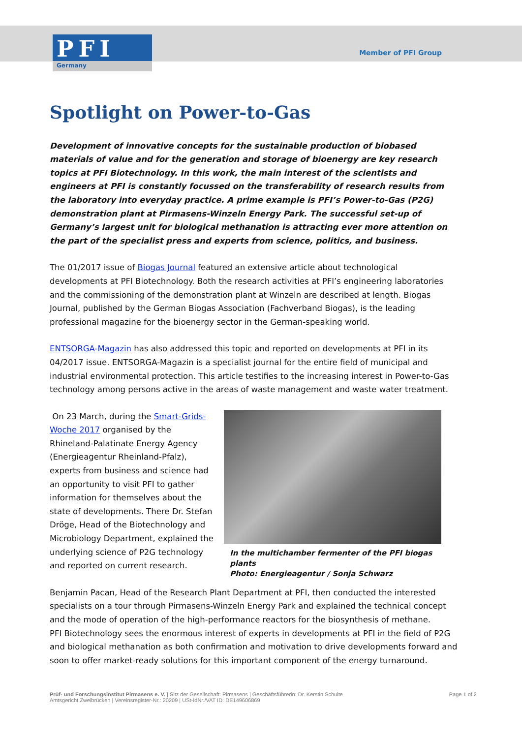PFI
Germany
Member of PFI Group
Spotlight on Power-to-Gas
Development of innovative concepts for the sustainable production of biobased materials of value and for the generation and storage of bioenergy are key research topics at PFI Biotechnology. In this work, the main interest of the scientists and engineers at PFI is constantly focussed on the transferability of research results from the laboratory into everyday practice. A prime example is PFI’s Power-to-Gas (P2G) demonstration plant at Pirmasens-Winzeln Energy Park. The successful set-up of Germany’s largest unit for biological methanation is attracting ever more attention on the part of the specialist press and experts from science, politics, and business.
The 01/2017 issue of Biogas Journal featured an extensive article about technological developments at PFI Biotechnology. Both the research activities at PFI’s engineering laboratories and the commissioning of the demonstration plant at Winzeln are described at length. Biogas Journal, published by the German Biogas Association (Fachverband Biogas), is the leading professional magazine for the bioenergy sector in the German-speaking world.
ENTSORGA-Magazin has also addressed this topic and reported on developments at PFI in its 04/2017 issue. ENTSORGA-Magazin is a specialist journal for the entire field of municipal and industrial environmental protection. This article testifies to the increasing interest in Power-to-Gas technology among persons active in the areas of waste management and waste water treatment.
On 23 March, during the Smart-Grids-Woche 2017 organised by the Rhineland-Palatinate Energy Agency (Energieagentur Rheinland-Pfalz), experts from business and science had an opportunity to visit PFI to gather information for themselves about the state of developments. There Dr. Stefan Dröge, Head of the Biotechnology and Microbiology Department, explained the underlying science of P2G technology and reported on current research.
In the multichamber fermenter of the PFI biogas plants
Photo: Energieagentur / Sonja Schwarz
Benjamin Pacan, Head of the Research Plant Department at PFI, then conducted the interested specialists on a tour through Pirmasens-Winzeln Energy Park and explained the technical concept and the mode of operation of the high-performance reactors for the biosynthesis of methane.
PFI Biotechnology sees the enormous interest of experts in developments at PFI in the field of P2G and biological methanation as both confirmation and motivation to drive developments forward and soon to offer market-ready solutions for this important component of the energy turnaround.
Prüf- und Forschungsinstitut Pirmasens e. V. | Sitz der Gesellschaft: Pirmasens | Geschäftsführerin: Dr. Kerstin Schulte
Amtsgericht Zweibrücken | Vereinsregister-Nr.: 20209 | USt-IdNr./VAT ID: DE149606869
Page 1 of 2